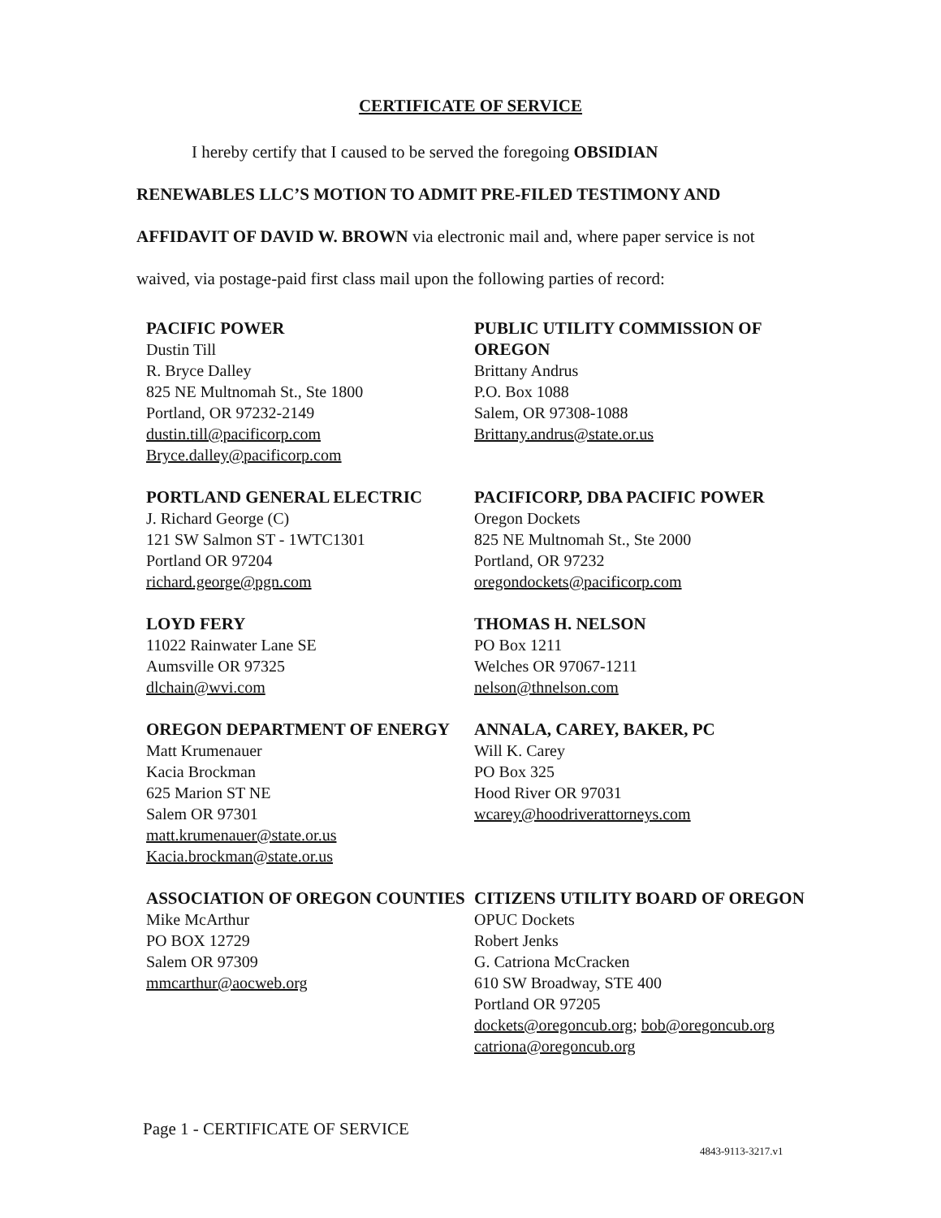CERTIFICATE OF SERVICE
I hereby certify that I caused to be served the foregoing OBSIDIAN
RENEWABLES LLC’S MOTION TO ADMIT PRE-FILED TESTIMONY AND AFFIDAVIT OF DAVID W. BROWN via electronic mail and, where paper service is not waived, via postage-paid first class mail upon the following parties of record:
PACIFIC POWER
Dustin Till
R. Bryce Dalley
825 NE Multnomah St., Ste 1800
Portland, OR 97232-2149
dustin.till@pacificorp.com
Bryce.dalley@pacificorp.com
PUBLIC UTILITY COMMISSION OF OREGON
Brittany Andrus
P.O. Box 1088
Salem, OR 97308-1088
Brittany.andrus@state.or.us
PORTLAND GENERAL ELECTRIC
J. Richard George (C)
121 SW Salmon ST - 1WTC1301
Portland OR 97204
richard.george@pgn.com
PACIFICORP, DBA PACIFIC POWER
Oregon Dockets
825 NE Multnomah St., Ste 2000
Portland, OR 97232
oregondockets@pacificorp.com
LOYD FERY
11022 Rainwater Lane SE
Aumsville OR 97325
dlchain@wvi.com
THOMAS H. NELSON
PO Box 1211
Welches OR 97067-1211
nelson@thnelson.com
OREGON DEPARTMENT OF ENERGY
Matt Krumenauer
Kacia Brockman
625 Marion ST NE
Salem OR 97301
matt.krumenauer@state.or.us
Kacia.brockman@state.or.us
ANNALA, CAREY, BAKER, PC
Will K. Carey
PO Box 325
Hood River OR 97031
wcarey@hoodriverattorneys.com
ASSOCIATION OF OREGON COUNTIES
Mike McArthur
PO BOX 12729
Salem OR 97309
mmcarthur@aocweb.org
CITIZENS UTILITY BOARD OF OREGON
OPUC Dockets
Robert Jenks
G. Catriona McCracken
610 SW Broadway, STE 400
Portland OR 97205
dockets@oregoncub.org; bob@oregoncub.org
catriona@oregoncub.org
Page 1 - CERTIFICATE OF SERVICE
4843-9113-3217.v1